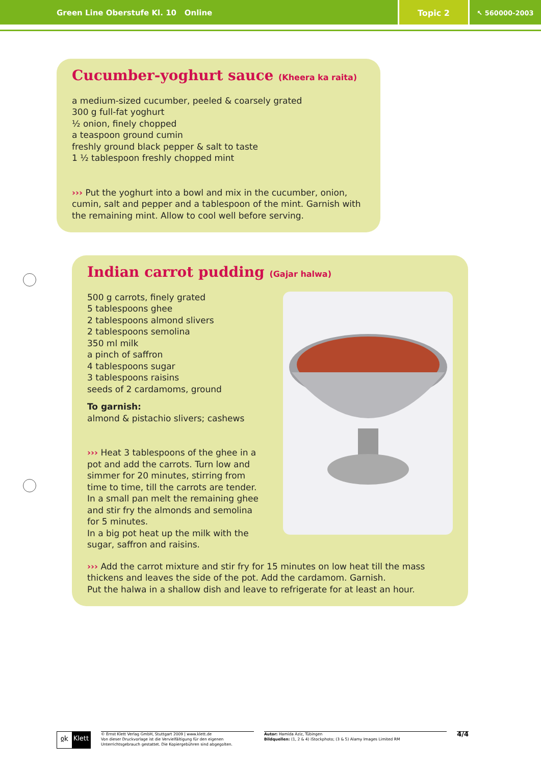Green Line Oberstufe Kl. 10 Online
Topic 2
↖ 560000-2003
Cucumber-yoghurt sauce (Kheera ka raita)
a medium-sized cucumber, peeled & coarsely grated
300 g full-fat yoghurt
½ onion, finely chopped
a teaspoon ground cumin
freshly ground black pepper & salt to taste
1 ½ tablespoon freshly chopped mint
››› Put the yoghurt into a bowl and mix in the cucumber, onion, cumin, salt and pepper and a tablespoon of the mint. Garnish with the remaining mint. Allow to cool well before serving.
Indian carrot pudding (Gajar halwa)
500 g carrots, finely grated
5 tablespoons ghee
2 tablespoons almond slivers
2 tablespoons semolina
350 ml milk
a pinch of saffron
4 tablespoons sugar
3 tablespoons raisins
seeds of 2 cardamoms, ground
To garnish:
almond & pistachio slivers; cashews
››› Heat 3 tablespoons of the ghee in a pot and add the carrots. Turn low and simmer for 20 minutes, stirring from time to time, till the carrots are tender. In a small pan melt the remaining ghee and stir fry the almonds and semolina for 5 minutes.
In a big pot heat up the milk with the sugar, saffron and raisins.
››› Add the carrot mixture and stir fry for 15 minutes on low heat till the mass thickens and leaves the side of the pot. Add the cardamom. Garnish.
Put the halwa in a shallow dish and leave to refrigerate for at least an hour.
ჲk Klett
© Ernst Klett Verlag GmbH, Stuttgart 2009 | www.klett.de
Von dieser Druckvorlage ist die Vervielfältigung für den eigenen Unterrichtsgebrauch gestattet. Die Kopiergebühren sind abgegolten.
Autor: Hamida Aziz, Tübingen
Bildquellen: (1, 2 & 4) iStockphoto; (3 & 5) Alamy Images Limited RM
4/4